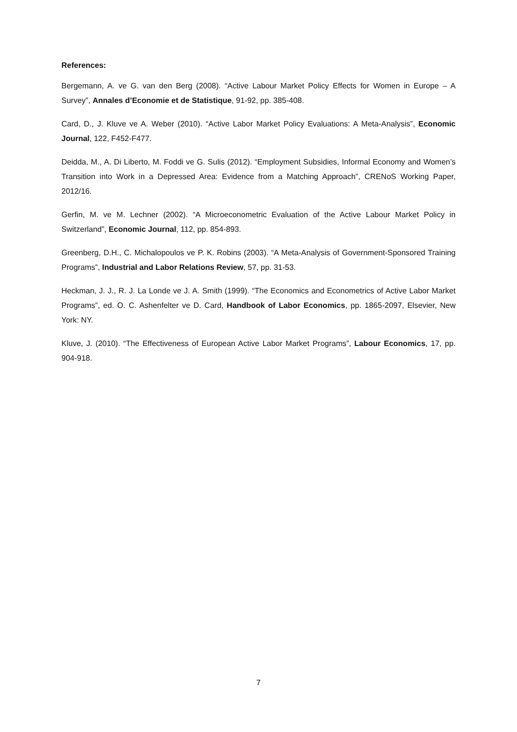References:
Bergemann, A. ve G. van den Berg (2008). “Active Labour Market Policy Effects for Women in Europe – A Survey”, Annales d’Economie et de Statistique, 91-92, pp. 385-408.
Card, D., J. Kluve ve A. Weber (2010). “Active Labor Market Policy Evaluations: A Meta-Analysis”, Economic Journal, 122, F452-F477.
Deidda, M., A. Di Liberto, M. Foddi ve G. Sulis (2012). “Employment Subsidies, Informal Economy and Women’s Transition into Work in a Depressed Area: Evidence from a Matching Approach”, CRENoS Working Paper, 2012/16.
Gerfin, M. ve M. Lechner (2002). “A Microeconometric Evaluation of the Active Labour Market Policy in Switzerland”, Economic Journal, 112, pp. 854-893.
Greenberg, D.H., C. Michalopoulos ve P. K. Robins (2003). “A Meta-Analysis of Government-Sponsored Training Programs”, Industrial and Labor Relations Review, 57, pp. 31-53.
Heckman, J. J., R. J. La Londe ve J. A. Smith (1999). “The Economics and Econometrics of Active Labor Market Programs”, ed. O. C. Ashenfelter ve D. Card, Handbook of Labor Economics, pp. 1865-2097, Elsevier, New York: NY.
Kluve, J. (2010). “The Effectiveness of European Active Labor Market Programs”, Labour Economics, 17, pp. 904-918.
7